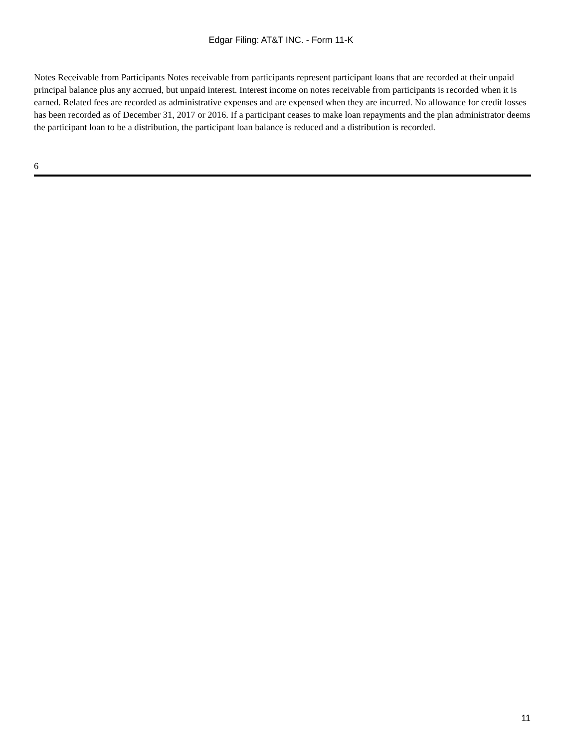Edgar Filing: AT&T INC. - Form 11-K
Notes Receivable from Participants Notes receivable from participants represent participant loans that are recorded at their unpaid principal balance plus any accrued, but unpaid interest. Interest income on notes receivable from participants is recorded when it is earned. Related fees are recorded as administrative expenses and are expensed when they are incurred. No allowance for credit losses has been recorded as of December 31, 2017 or 2016. If a participant ceases to make loan repayments and the plan administrator deems the participant loan to be a distribution, the participant loan balance is reduced and a distribution is recorded.
6
11